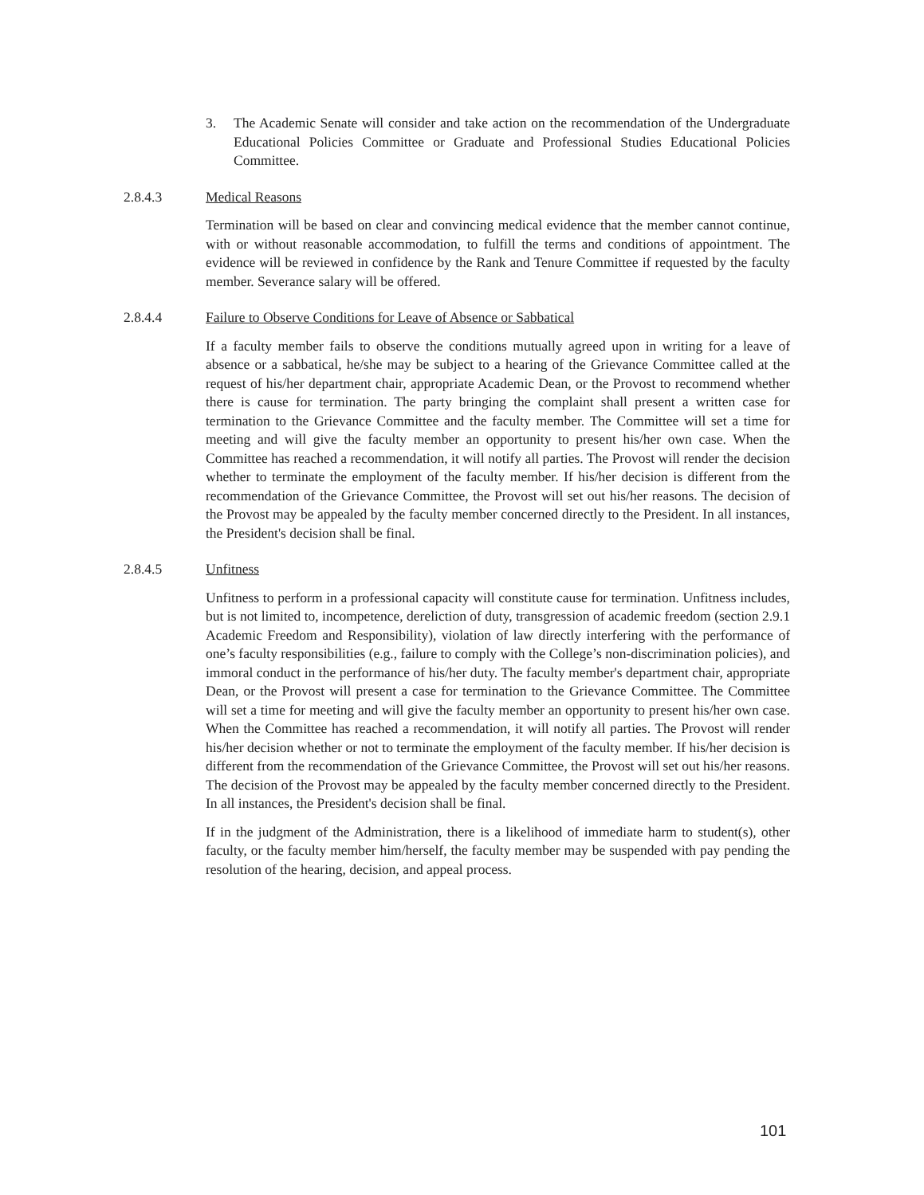3. The Academic Senate will consider and take action on the recommendation of the Undergraduate Educational Policies Committee or Graduate and Professional Studies Educational Policies Committee.
2.8.4.3 Medical Reasons
Termination will be based on clear and convincing medical evidence that the member cannot continue, with or without reasonable accommodation, to fulfill the terms and conditions of appointment. The evidence will be reviewed in confidence by the Rank and Tenure Committee if requested by the faculty member. Severance salary will be offered.
2.8.4.4 Failure to Observe Conditions for Leave of Absence or Sabbatical
If a faculty member fails to observe the conditions mutually agreed upon in writing for a leave of absence or a sabbatical, he/she may be subject to a hearing of the Grievance Committee called at the request of his/her department chair, appropriate Academic Dean, or the Provost to recommend whether there is cause for termination. The party bringing the complaint shall present a written case for termination to the Grievance Committee and the faculty member. The Committee will set a time for meeting and will give the faculty member an opportunity to present his/her own case. When the Committee has reached a recommendation, it will notify all parties. The Provost will render the decision whether to terminate the employment of the faculty member. If his/her decision is different from the recommendation of the Grievance Committee, the Provost will set out his/her reasons. The decision of the Provost may be appealed by the faculty member concerned directly to the President. In all instances, the President's decision shall be final.
2.8.4.5 Unfitness
Unfitness to perform in a professional capacity will constitute cause for termination. Unfitness includes, but is not limited to, incompetence, dereliction of duty, transgression of academic freedom (section 2.9.1 Academic Freedom and Responsibility), violation of law directly interfering with the performance of one’s faculty responsibilities (e.g., failure to comply with the College’s non-discrimination policies), and immoral conduct in the performance of his/her duty. The faculty member's department chair, appropriate Dean, or the Provost will present a case for termination to the Grievance Committee. The Committee will set a time for meeting and will give the faculty member an opportunity to present his/her own case. When the Committee has reached a recommendation, it will notify all parties. The Provost will render his/her decision whether or not to terminate the employment of the faculty member. If his/her decision is different from the recommendation of the Grievance Committee, the Provost will set out his/her reasons. The decision of the Provost may be appealed by the faculty member concerned directly to the President. In all instances, the President's decision shall be final.
If in the judgment of the Administration, there is a likelihood of immediate harm to student(s), other faculty, or the faculty member him/herself, the faculty member may be suspended with pay pending the resolution of the hearing, decision, and appeal process.
101